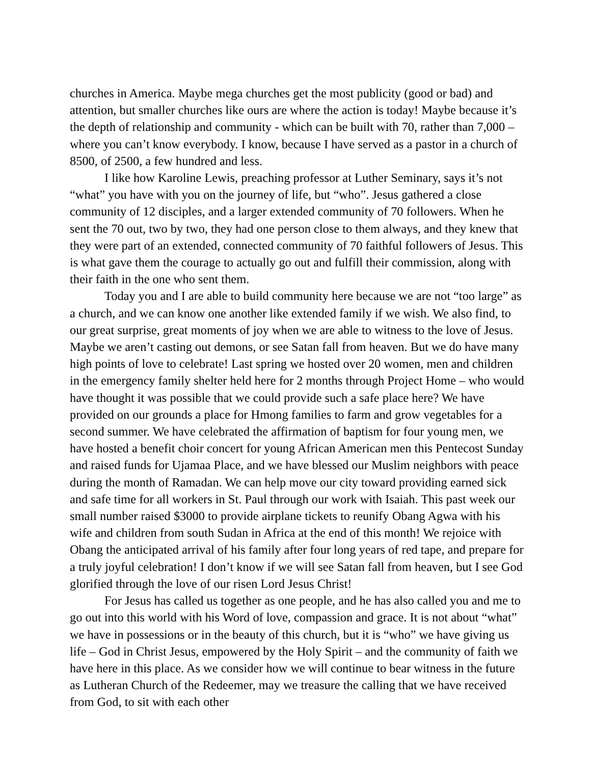churches in America. Maybe mega churches get the most publicity (good or bad) and attention, but smaller churches like ours are where the action is today! Maybe because it’s the depth of relationship and community - which can be built with 70, rather than 7,000 – where you can’t know everybody. I know, because I have served as a pastor in a church of 8500, of 2500, a few hundred and less.
I like how Karoline Lewis, preaching professor at Luther Seminary, says it’s not “what” you have with you on the journey of life, but “who”. Jesus gathered a close community of 12 disciples, and a larger extended community of 70 followers. When he sent the 70 out, two by two, they had one person close to them always, and they knew that they were part of an extended, connected community of 70 faithful followers of Jesus. This is what gave them the courage to actually go out and fulfill their commission, along with their faith in the one who sent them.
Today you and I are able to build community here because we are not “too large” as a church, and we can know one another like extended family if we wish. We also find, to our great surprise, great moments of joy when we are able to witness to the love of Jesus. Maybe we aren’t casting out demons, or see Satan fall from heaven. But we do have many high points of love to celebrate! Last spring we hosted over 20 women, men and children in the emergency family shelter held here for 2 months through Project Home – who would have thought it was possible that we could provide such a safe place here? We have provided on our grounds a place for Hmong families to farm and grow vegetables for a second summer. We have celebrated the affirmation of baptism for four young men, we have hosted a benefit choir concert for young African American men this Pentecost Sunday and raised funds for Ujamaa Place, and we have blessed our Muslim neighbors with peace during the month of Ramadan. We can help move our city toward providing earned sick and safe time for all workers in St. Paul through our work with Isaiah. This past week our small number raised $3000 to provide airplane tickets to reunify Obang Agwa with his wife and children from south Sudan in Africa at the end of this month! We rejoice with Obang the anticipated arrival of his family after four long years of red tape, and prepare for a truly joyful celebration! I don’t know if we will see Satan fall from heaven, but I see God glorified through the love of our risen Lord Jesus Christ!
For Jesus has called us together as one people, and he has also called you and me to go out into this world with his Word of love, compassion and grace. It is not about “what” we have in possessions or in the beauty of this church, but it is “who” we have giving us life – God in Christ Jesus, empowered by the Holy Spirit – and the community of faith we have here in this place. As we consider how we will continue to bear witness in the future as Lutheran Church of the Redeemer, may we treasure the calling that we have received from God, to sit with each other